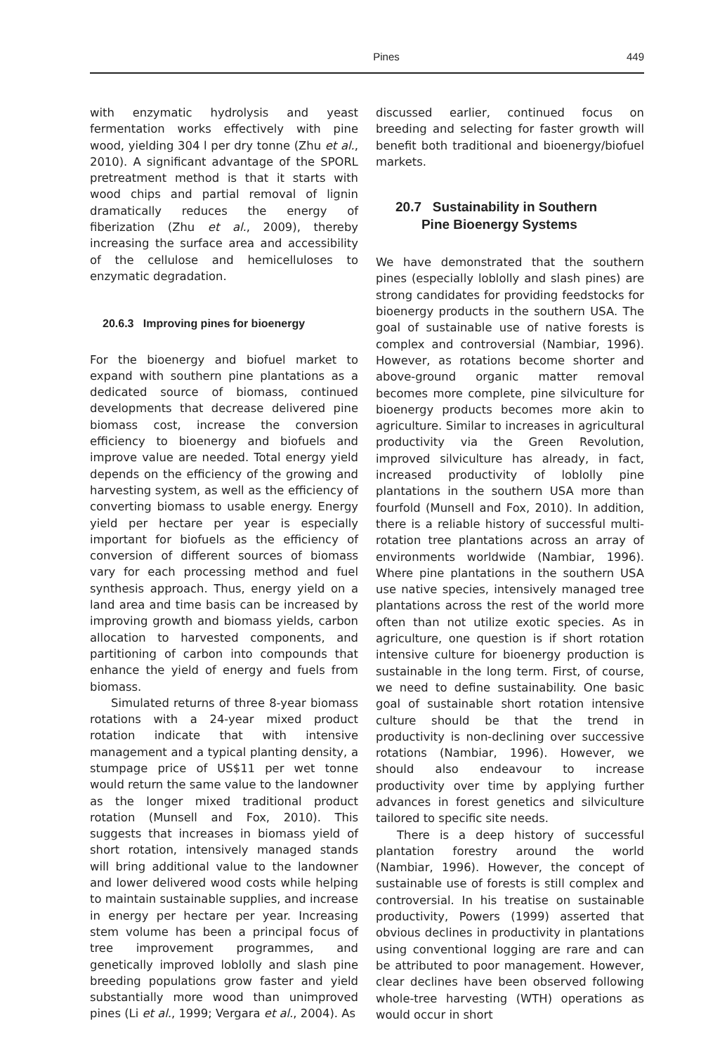Pines 449
with enzymatic hydrolysis and yeast fermentation works effectively with pine wood, yielding 304 l per dry tonne (Zhu et al., 2010). A significant advantage of the SPORL pretreatment method is that it starts with wood chips and partial removal of lignin dramatically reduces the energy of fiberization (Zhu et al., 2009), thereby increasing the surface area and accessibility of the cellulose and hemicelluloses to enzymatic degradation.
20.6.3 Improving pines for bioenergy
For the bioenergy and biofuel market to expand with southern pine plantations as a dedicated source of biomass, continued developments that decrease delivered pine biomass cost, increase the conversion efficiency to bioenergy and biofuels and improve value are needed. Total energy yield depends on the efficiency of the growing and harvesting system, as well as the efficiency of converting biomass to usable energy. Energy yield per hectare per year is especially important for biofuels as the efficiency of conversion of different sources of biomass vary for each processing method and fuel synthesis approach. Thus, energy yield on a land area and time basis can be increased by improving growth and biomass yields, carbon allocation to harvested components, and partitioning of carbon into compounds that enhance the yield of energy and fuels from biomass.
Simulated returns of three 8-year biomass rotations with a 24-year mixed product rotation indicate that with intensive management and a typical planting density, a stumpage price of US$11 per wet tonne would return the same value to the landowner as the longer mixed traditional product rotation (Munsell and Fox, 2010). This suggests that increases in biomass yield of short rotation, intensively managed stands will bring additional value to the landowner and lower delivered wood costs while helping to maintain sustainable supplies, and increase in energy per hectare per year. Increasing stem volume has been a principal focus of tree improvement programmes, and genetically improved loblolly and slash pine breeding populations grow faster and yield substantially more wood than unimproved pines (Li et al., 1999; Vergara et al., 2004). As
discussed earlier, continued focus on breeding and selecting for faster growth will benefit both traditional and bioenergy/biofuel markets.
20.7 Sustainability in Southern
Pine Bioenergy Systems
We have demonstrated that the southern pines (especially loblolly and slash pines) are strong candidates for providing feedstocks for bioenergy products in the southern USA. The goal of sustainable use of native forests is complex and controversial (Nambiar, 1996). However, as rotations become shorter and above-ground organic matter removal becomes more complete, pine silviculture for bioenergy products becomes more akin to agriculture. Similar to increases in agricultural productivity via the Green Revolution, improved silviculture has already, in fact, increased productivity of loblolly pine plantations in the southern USA more than fourfold (Munsell and Fox, 2010). In addition, there is a reliable history of successful multi-rotation tree plantations across an array of environments worldwide (Nambiar, 1996). Where pine plantations in the southern USA use native species, intensively managed tree plantations across the rest of the world more often than not utilize exotic species. As in agriculture, one question is if short rotation intensive culture for bioenergy production is sustainable in the long term. First, of course, we need to define sustainability. One basic goal of sustainable short rotation intensive culture should be that the trend in productivity is non-declining over successive rotations (Nambiar, 1996). However, we should also endeavour to increase productivity over time by applying further advances in forest genetics and silviculture tailored to specific site needs.
There is a deep history of successful plantation forestry around the world (Nambiar, 1996). However, the concept of sustainable use of forests is still complex and controversial. In his treatise on sustainable productivity, Powers (1999) asserted that obvious declines in productivity in plantations using conventional logging are rare and can be attributed to poor management. However, clear declines have been observed following whole-tree harvesting (WTH) operations as would occur in short